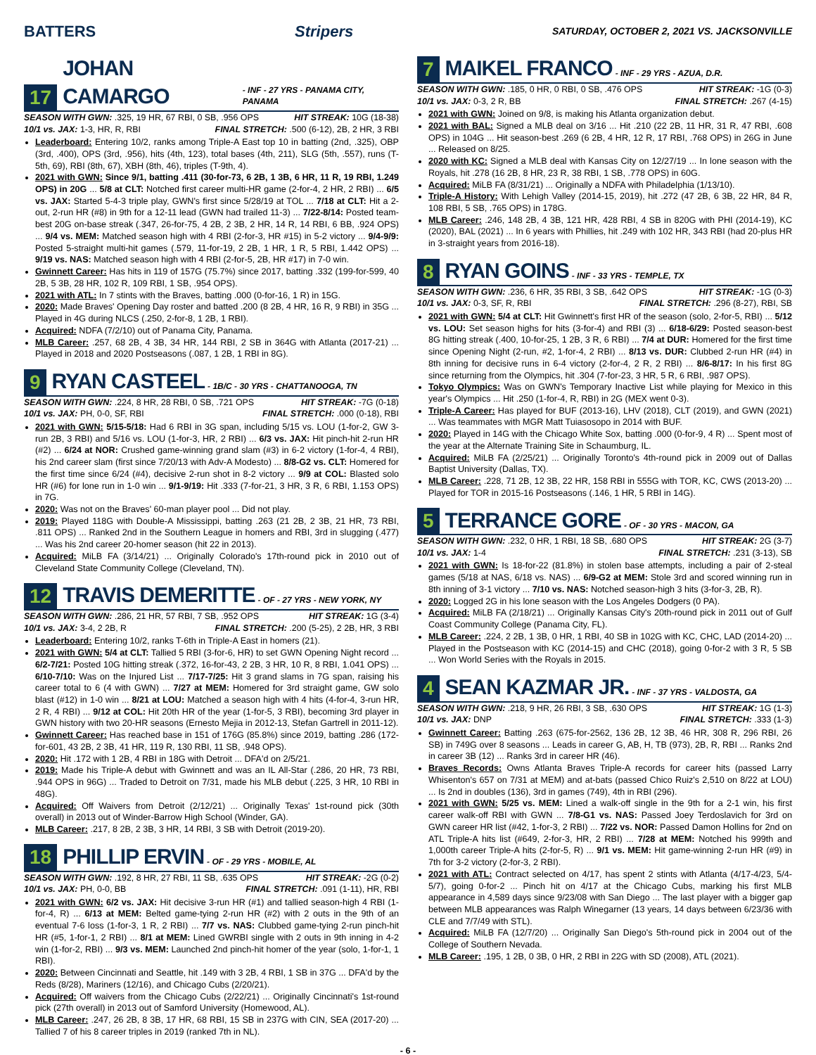BATTERS Stripers SATURDAY, OCTOBER 2, 2021 VS. JACKSONVILLE
17 JOHAN CAMARGO - INF - 27 YRS - PANAMA CITY, PANAMA
SEASON WITH GWN: .325, 19 HR, 67 RBI, 0 SB, .956 OPS HIT STREAK: 10G (18-38)
10/1 vs. JAX: 1-3, HR, R, RBI FINAL STRETCH: .500 (6-12), 2B, 2 HR, 3 RBI
Leaderboard: Entering 10/2, ranks among Triple-A East top 10 in batting (2nd, .325), OBP (3rd, .400), OPS (3rd, .956), hits (4th, 123), total bases (4th, 211), SLG (5th, .557), runs (T-5th, 69), RBI (8th, 67), XBH (8th, 46), triples (T-9th, 4).
2021 with GWN: Since 9/1, batting .411 (30-for-73, 6 2B, 1 3B, 6 HR, 11 R, 19 RBI, 1.249 OPS) in 20G ... 5/8 at CLT: Notched first career multi-HR game (2-for-4, 2 HR, 2 RBI) ... 6/5 vs. JAX: Started 5-4-3 triple play, GWN's first since 5/28/19 at TOL ... 7/18 at CLT: Hit a 2-out, 2-run HR (#8) in 9th for a 12-11 lead (GWN had trailed 11-3) ... 7/22-8/14: Posted team-best 20G on-base streak (.347, 26-for-75, 4 2B, 2 3B, 2 HR, 14 R, 14 RBI, 6 BB, .924 OPS) ... 9/4 vs. MEM: Matched season high with 4 RBI (2-for-3, HR #15) in 5-2 victory ... 9/4-9/9: Posted 5-straight multi-hit games (.579, 11-for-19, 2 2B, 1 HR, 1 R, 5 RBI, 1.442 OPS) ... 9/19 vs. NAS: Matched season high with 4 RBI (2-for-5, 2B, HR #17) in 7-0 win.
Gwinnett Career: Has hits in 119 of 157G (75.7%) since 2017, batting .332 (199-for-599, 40 2B, 5 3B, 28 HR, 102 R, 109 RBI, 1 SB, .954 OPS).
2021 with ATL: In 7 stints with the Braves, batting .000 (0-for-16, 1 R) in 15G.
2020: Made Braves' Opening Day roster and batted .200 (8 2B, 4 HR, 16 R, 9 RBI) in 35G ... Played in 4G during NLCS (.250, 2-for-8, 1 2B, 1 RBI).
Acquired: NDFA (7/2/10) out of Panama City, Panama.
MLB Career: .257, 68 2B, 4 3B, 34 HR, 144 RBI, 2 SB in 364G with Atlanta (2017-21) ... Played in 2018 and 2020 Postseasons (.087, 1 2B, 1 RBI in 8G).
9 RYAN CASTEEL - 1B/C - 30 YRS - CHATTANOOGA, TN
SEASON WITH GWN: .224, 8 HR, 28 RBI, 0 SB, .721 OPS HIT STREAK: -7G (0-18)
10/1 vs. JAX: PH, 0-0, SF, RBI FINAL STRETCH: .000 (0-18), RBI
2021 with GWN: 5/15-5/18: Had 6 RBI in 3G span, including 5/15 vs. LOU (1-for-2, GW 3-run 2B, 3 RBI) and 5/16 vs. LOU (1-for-3, HR, 2 RBI) ... 6/3 vs. JAX: Hit pinch-hit 2-run HR (#2) ... 6/24 at NOR: Crushed game-winning grand slam (#3) in 6-2 victory (1-for-4, 4 RBI), his 2nd career slam (first since 7/20/13 with Adv-A Modesto) ... 8/8-G2 vs. CLT: Homered for the first time since 6/24 (#4), decisive 2-run shot in 8-2 victory ... 9/9 at COL: Blasted solo HR (#6) for lone run in 1-0 win ... 9/1-9/19: Hit .333 (7-for-21, 3 HR, 3 R, 6 RBI, 1.153 OPS) in 7G.
2020: Was not on the Braves' 60-man player pool ... Did not play.
2019: Played 118G with Double-A Mississippi, batting .263 (21 2B, 2 3B, 21 HR, 73 RBI, .811 OPS) ... Ranked 2nd in the Southern League in homers and RBI, 3rd in slugging (.477) ... Was his 2nd career 20-homer season (hit 22 in 2013).
Acquired: MiLB FA (3/14/21) ... Originally Colorado's 17th-round pick in 2010 out of Cleveland State Community College (Cleveland, TN).
12 TRAVIS DEMERITTE - OF - 27 YRS - NEW YORK, NY
SEASON WITH GWN: .286, 21 HR, 57 RBI, 7 SB, .952 OPS HIT STREAK: 1G (3-4)
10/1 vs. JAX: 3-4, 2 2B, R FINAL STRETCH: .200 (5-25), 2 2B, HR, 3 RBI
Leaderboard: Entering 10/2, ranks T-6th in Triple-A East in homers (21).
2021 with GWN: 5/4 at CLT: Tallied 5 RBI (3-for-6, HR) to set GWN Opening Night record ... 6/2-7/21: Posted 10G hitting streak (.372, 16-for-43, 2 2B, 3 HR, 10 R, 8 RBI, 1.041 OPS) ... 6/10-7/10: Was on the Injured List ... 7/17-7/25: Hit 3 grand slams in 7G span, raising his career total to 6 (4 with GWN) ... 7/27 at MEM: Homered for 3rd straight game, GW solo blast (#12) in 1-0 win ... 8/21 at LOU: Matched a season high with 4 hits (4-for-4, 3-run HR, 2 R, 4 RBI) ... 9/12 at COL: Hit 20th HR of the year (1-for-5, 3 RBI), becoming 3rd player in GWN history with two 20-HR seasons (Ernesto Mejia in 2012-13, Stefan Gartrell in 2011-12).
Gwinnett Career: Has reached base in 151 of 176G (85.8%) since 2019, batting .286 (172-for-601, 43 2B, 2 3B, 41 HR, 119 R, 130 RBI, 11 SB, .948 OPS).
2020: Hit .172 with 1 2B, 4 RBI in 18G with Detroit ... DFA'd on 2/5/21.
2019: Made his Triple-A debut with Gwinnett and was an IL All-Star (.286, 20 HR, 73 RBI, .944 OPS in 96G) ... Traded to Detroit on 7/31, made his MLB debut (.225, 3 HR, 10 RBI in 48G).
Acquired: Off Waivers from Detroit (2/12/21) ... Originally Texas' 1st-round pick (30th overall) in 2013 out of Winder-Barrow High School (Winder, GA).
MLB Career: .217, 8 2B, 2 3B, 3 HR, 14 RBI, 3 SB with Detroit (2019-20).
18 PHILLIP ERVIN - OF - 29 YRS - MOBILE, AL
SEASON WITH GWN: .192, 8 HR, 27 RBI, 11 SB, .635 OPS HIT STREAK: -2G (0-2)
10/1 vs. JAX: PH, 0-0, BB FINAL STRETCH: .091 (1-11), HR, RBI
2021 with GWN: 6/2 vs. JAX: Hit decisive 3-run HR (#1) and tallied season-high 4 RBI (1-for-4, R) ... 6/13 at MEM: Belted game-tying 2-run HR (#2) with 2 outs in the 9th of an eventual 7-6 loss (1-for-3, 1 R, 2 RBI) ... 7/7 vs. NAS: Clubbed game-tying 2-run pinch-hit HR (#5, 1-for-1, 2 RBI) ... 8/1 at MEM: Lined GWRBI single with 2 outs in 9th inning in 4-2 win (1-for-2, RBI) ... 9/3 vs. MEM: Launched 2nd pinch-hit homer of the year (solo, 1-for-1, 1 RBI).
2020: Between Cincinnati and Seattle, hit .149 with 3 2B, 4 RBI, 1 SB in 37G ... DFA'd by the Reds (8/28), Mariners (12/16), and Chicago Cubs (2/20/21).
Acquired: Off waivers from the Chicago Cubs (2/22/21) ... Originally Cincinnati's 1st-round pick (27th overall) in 2013 out of Samford University (Homewood, AL).
MLB Career: .247, 26 2B, 8 3B, 17 HR, 68 RBI, 15 SB in 237G with CIN, SEA (2017-20) ... Tallied 7 of his 8 career triples in 2019 (ranked 7th in NL).
7 MAIKEL FRANCO - INF - 29 YRS - AZUA, D.R.
SEASON WITH GWN: .185, 0 HR, 0 RBI, 0 SB, .476 OPS HIT STREAK: -1G (0-3)
10/1 vs. JAX: 0-3, 2 R, BB FINAL STRETCH: .267 (4-15)
2021 with GWN: Joined on 9/8, is making his Atlanta organization debut.
2021 with BAL: Signed a MLB deal on 3/16 ... Hit .210 (22 2B, 11 HR, 31 R, 47 RBI, .608 OPS) in 104G ... Hit season-best .269 (6 2B, 4 HR, 12 R, 17 RBI, .768 OPS) in 26G in June ... Released on 8/25.
2020 with KC: Signed a MLB deal with Kansas City on 12/27/19 ... In lone season with the Royals, hit .278 (16 2B, 8 HR, 23 R, 38 RBI, 1 SB, .778 OPS) in 60G.
Acquired: MiLB FA (8/31/21) ... Originally a NDFA with Philadelphia (1/13/10).
Triple-A History: With Lehigh Valley (2014-15, 2019), hit .272 (47 2B, 6 3B, 22 HR, 84 R, 108 RBI, 5 SB, .765 OPS) in 178G.
MLB Career: .246, 148 2B, 4 3B, 121 HR, 428 RBI, 4 SB in 820G with PHI (2014-19), KC (2020), BAL (2021) ... In 6 years with Phillies, hit .249 with 102 HR, 343 RBI (had 20-plus HR in 3-straight years from 2016-18).
8 RYAN GOINS - INF - 33 YRS - TEMPLE, TX
SEASON WITH GWN: .236, 6 HR, 35 RBI, 3 SB, .642 OPS HIT STREAK: -1G (0-3)
10/1 vs. JAX: 0-3, SF, R, RBI FINAL STRETCH: .296 (8-27), RBI, SB
2021 with GWN: 5/4 at CLT: Hit Gwinnett's first HR of the season (solo, 2-for-5, RBI) ... 5/12 vs. LOU: Set season highs for hits (3-for-4) and RBI (3) ... 6/18-6/29: Posted season-best 8G hitting streak (.400, 10-for-25, 1 2B, 3 R, 6 RBI) ... 7/4 at DUR: Homered for the first time since Opening Night (2-run, #2, 1-for-4, 2 RBI) ... 8/13 vs. DUR: Clubbed 2-run HR (#4) in 8th inning for decisive runs in 6-4 victory (2-for-4, 2 R, 2 RBI) ... 8/6-8/17: In his first 8G since returning from the Olympics, hit .304 (7-for-23, 3 HR, 5 R, 6 RBI, .987 OPS).
Tokyo Olympics: Was on GWN's Temporary Inactive List while playing for Mexico in this year's Olympics ... Hit .250 (1-for-4, R, RBI) in 2G (MEX went 0-3).
Triple-A Career: Has played for BUF (2013-16), LHV (2018), CLT (2019), and GWN (2021) ... Was teammates with MGR Matt Tuiasosopo in 2014 with BUF.
2020: Played in 14G with the Chicago White Sox, batting .000 (0-for-9, 4 R) ... Spent most of the year at the Alternate Training Site in Schaumburg, IL.
Acquired: MiLB FA (2/25/21) ... Originally Toronto's 4th-round pick in 2009 out of Dallas Baptist University (Dallas, TX).
MLB Career: .228, 71 2B, 12 3B, 22 HR, 158 RBI in 555G with TOR, KC, CWS (2013-20) ... Played for TOR in 2015-16 Postseasons (.146, 1 HR, 5 RBI in 14G).
5 TERRANCE GORE - OF - 30 YRS - MACON, GA
SEASON WITH GWN: .232, 0 HR, 1 RBI, 18 SB, .680 OPS HIT STREAK: 2G (3-7)
10/1 vs. JAX: 1-4 FINAL STRETCH: .231 (3-13), SB
2021 with GWN: Is 18-for-22 (81.8%) in stolen base attempts, including a pair of 2-steal games (5/18 at NAS, 6/18 vs. NAS) ... 6/9-G2 at MEM: Stole 3rd and scored winning run in 8th inning of 3-1 victory ... 7/10 vs. NAS: Notched season-high 3 hits (3-for-3, 2B, R).
2020: Logged 2G in his lone season with the Los Angeles Dodgers (0 PA).
Acquired: MiLB FA (2/18/21) ... Originally Kansas City's 20th-round pick in 2011 out of Gulf Coast Community College (Panama City, FL).
MLB Career: .224, 2 2B, 1 3B, 0 HR, 1 RBI, 40 SB in 102G with KC, CHC, LAD (2014-20) ... Played in the Postseason with KC (2014-15) and CHC (2018), going 0-for-2 with 3 R, 5 SB ... Won World Series with the Royals in 2015.
4 SEAN KAZMAR JR. - INF - 37 YRS - VALDOSTA, GA
SEASON WITH GWN: .218, 9 HR, 26 RBI, 3 SB, .630 OPS HIT STREAK: 1G (1-3)
10/1 vs. JAX: DNP FINAL STRETCH: .333 (1-3)
Gwinnett Career: Batting .263 (675-for-2562, 136 2B, 12 3B, 46 HR, 308 R, 296 RBI, 26 SB) in 749G over 8 seasons ... Leads in career G, AB, H, TB (973), 2B, R, RBI ... Ranks 2nd in career 3B (12) ... Ranks 3rd in career HR (46).
Braves Records: Owns Atlanta Braves Triple-A records for career hits (passed Larry Whisenton's 657 on 7/31 at MEM) and at-bats (passed Chico Ruiz's 2,510 on 8/22 at LOU) ... Is 2nd in doubles (136), 3rd in games (749), 4th in RBI (296).
2021 with GWN: 5/25 vs. MEM: Lined a walk-off single in the 9th for a 2-1 win, his first career walk-off RBI with GWN ... 7/8-G1 vs. NAS: Passed Joey Terdoslavich for 3rd on GWN career HR list (#42, 1-for-3, 2 RBI) ... 7/22 vs. NOR: Passed Damon Hollins for 2nd on ATL Triple-A hits list (#649, 2-for-3, HR, 2 RBI) ... 7/28 at MEM: Notched his 999th and 1,000th career Triple-A hits (2-for-5, R) ... 9/1 vs. MEM: Hit game-winning 2-run HR (#9) in 7th for 3-2 victory (2-for-3, 2 RBI).
2021 with ATL: Contract selected on 4/17, has spent 2 stints with Atlanta (4/17-4/23, 5/4-5/7), going 0-for-2 ... Pinch hit on 4/17 at the Chicago Cubs, marking his first MLB appearance in 4,589 days since 9/23/08 with San Diego ... The last player with a bigger gap between MLB appearances was Ralph Winegarner (13 years, 14 days between 6/23/36 with CLE and 7/7/49 with STL).
Acquired: MiLB FA (12/7/20) ... Originally San Diego's 5th-round pick in 2004 out of the College of Southern Nevada.
MLB Career: .195, 1 2B, 0 3B, 0 HR, 2 RBI in 22G with SD (2008), ATL (2021).
- 6 -